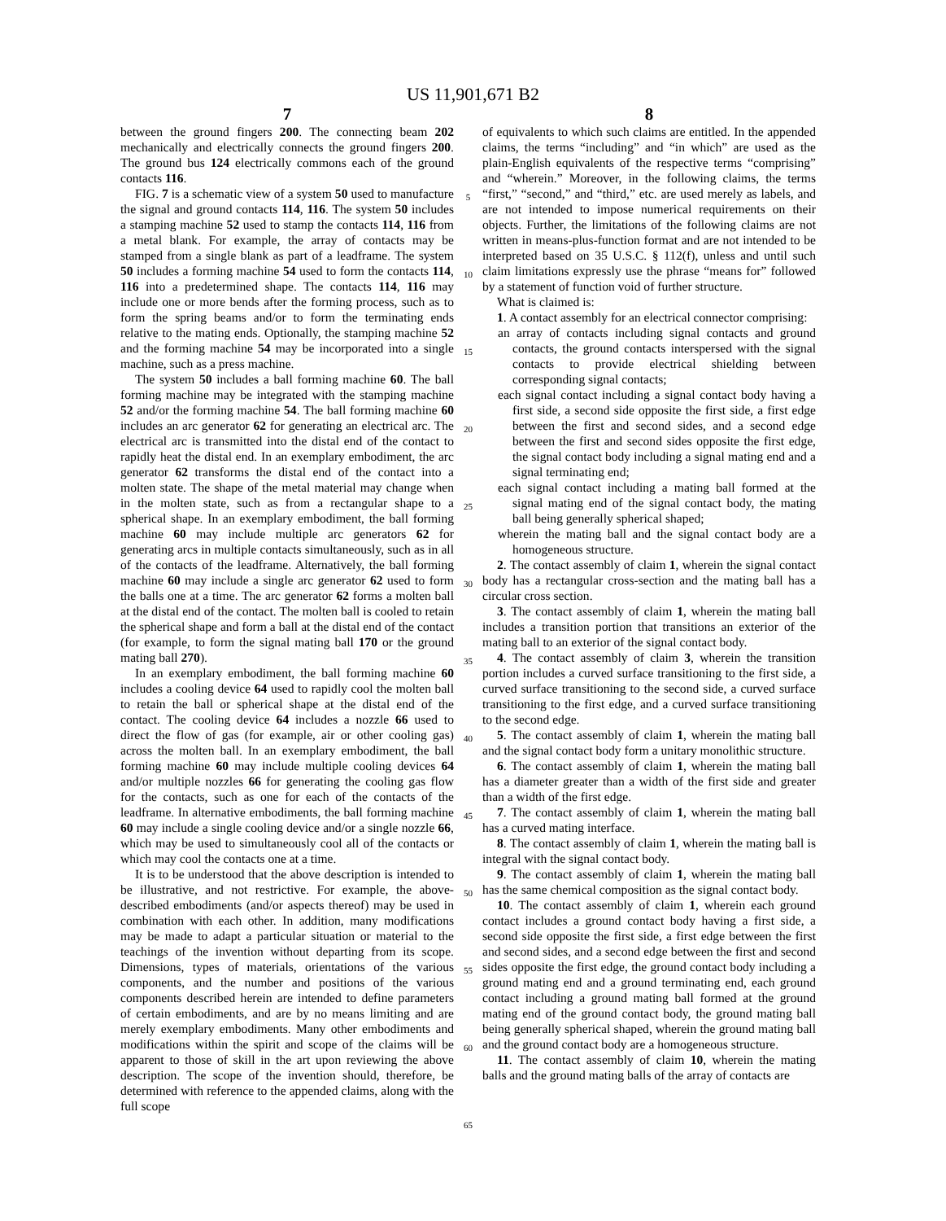US 11,901,671 B2
7
between the ground fingers 200. The connecting beam 202 mechanically and electrically connects the ground fingers 200. The ground bus 124 electrically commons each of the ground contacts 116.
FIG. 7 is a schematic view of a system 50 used to manufacture the signal and ground contacts 114, 116. The system 50 includes a stamping machine 52 used to stamp the contacts 114, 116 from a metal blank. For example, the array of contacts may be stamped from a single blank as part of a leadframe. The system 50 includes a forming machine 54 used to form the contacts 114, 116 into a predetermined shape. The contacts 114, 116 may include one or more bends after the forming process, such as to form the spring beams and/or to form the terminating ends relative to the mating ends. Optionally, the stamping machine 52 and the forming machine 54 may be incorporated into a single machine, such as a press machine.
The system 50 includes a ball forming machine 60. The ball forming machine may be integrated with the stamping machine 52 and/or the forming machine 54. The ball forming machine 60 includes an arc generator 62 for generating an electrical arc. The electrical arc is transmitted into the distal end of the contact to rapidly heat the distal end. In an exemplary embodiment, the arc generator 62 transforms the distal end of the contact into a molten state. The shape of the metal material may change when in the molten state, such as from a rectangular shape to a spherical shape. In an exemplary embodiment, the ball forming machine 60 may include multiple arc generators 62 for generating arcs in multiple contacts simultaneously, such as in all of the contacts of the leadframe. Alternatively, the ball forming machine 60 may include a single arc generator 62 used to form the balls one at a time. The arc generator 62 forms a molten ball at the distal end of the contact. The molten ball is cooled to retain the spherical shape and form a ball at the distal end of the contact (for example, to form the signal mating ball 170 or the ground mating ball 270).
In an exemplary embodiment, the ball forming machine 60 includes a cooling device 64 used to rapidly cool the molten ball to retain the ball or spherical shape at the distal end of the contact. The cooling device 64 includes a nozzle 66 used to direct the flow of gas (for example, air or other cooling gas) across the molten ball. In an exemplary embodiment, the ball forming machine 60 may include multiple cooling devices 64 and/or multiple nozzles 66 for generating the cooling gas flow for the contacts, such as one for each of the contacts of the leadframe. In alternative embodiments, the ball forming machine 60 may include a single cooling device and/or a single nozzle 66, which may be used to simultaneously cool all of the contacts or which may cool the contacts one at a time.
It is to be understood that the above description is intended to be illustrative, and not restrictive. For example, the above-described embodiments (and/or aspects thereof) may be used in combination with each other. In addition, many modifications may be made to adapt a particular situation or material to the teachings of the invention without departing from its scope. Dimensions, types of materials, orientations of the various components, and the number and positions of the various components described herein are intended to define parameters of certain embodiments, and are by no means limiting and are merely exemplary embodiments. Many other embodiments and modifications within the spirit and scope of the claims will be apparent to those of skill in the art upon reviewing the above description. The scope of the invention should, therefore, be determined with reference to the appended claims, along with the full scope
5
10
15
20
25
30
35
40
45
50
55
60
65
8
of equivalents to which such claims are entitled. In the appended claims, the terms “including” and “in which” are used as the plain-English equivalents of the respective terms “comprising” and “wherein.” Moreover, in the following claims, the terms “first,” “second,” and “third,” etc. are used merely as labels, and are not intended to impose numerical requirements on their objects. Further, the limitations of the following claims are not written in means-plus-function format and are not intended to be interpreted based on 35 U.S.C. § 112(f), unless and until such claim limitations expressly use the phrase “means for” followed by a statement of function void of further structure.
What is claimed is:
1. A contact assembly for an electrical connector comprising:
an array of contacts including signal contacts and ground contacts, the ground contacts interspersed with the signal contacts to provide electrical shielding between corresponding signal contacts;
each signal contact including a signal contact body having a first side, a second side opposite the first side, a first edge between the first and second sides, and a second edge between the first and second sides opposite the first edge, the signal contact body including a signal mating end and a signal terminating end;
each signal contact including a mating ball formed at the signal mating end of the signal contact body, the mating ball being generally spherical shaped;
wherein the mating ball and the signal contact body are a homogeneous structure.
2. The contact assembly of claim 1, wherein the signal contact body has a rectangular cross-section and the mating ball has a circular cross section.
3. The contact assembly of claim 1, wherein the mating ball includes a transition portion that transitions an exterior of the mating ball to an exterior of the signal contact body.
4. The contact assembly of claim 3, wherein the transition portion includes a curved surface transitioning to the first side, a curved surface transitioning to the second side, a curved surface transitioning to the first edge, and a curved surface transitioning to the second edge.
5. The contact assembly of claim 1, wherein the mating ball and the signal contact body form a unitary monolithic structure.
6. The contact assembly of claim 1, wherein the mating ball has a diameter greater than a width of the first side and greater than a width of the first edge.
7. The contact assembly of claim 1, wherein the mating ball has a curved mating interface.
8. The contact assembly of claim 1, wherein the mating ball is integral with the signal contact body.
9. The contact assembly of claim 1, wherein the mating ball has the same chemical composition as the signal contact body.
10. The contact assembly of claim 1, wherein each ground contact includes a ground contact body having a first side, a second side opposite the first side, a first edge between the first and second sides, and a second edge between the first and second sides opposite the first edge, the ground contact body including a ground mating end and a ground terminating end, each ground contact including a ground mating ball formed at the ground mating end of the ground contact body, the ground mating ball being generally spherical shaped, wherein the ground mating ball and the ground contact body are a homogeneous structure.
11. The contact assembly of claim 10, wherein the mating balls and the ground mating balls of the array of contacts are